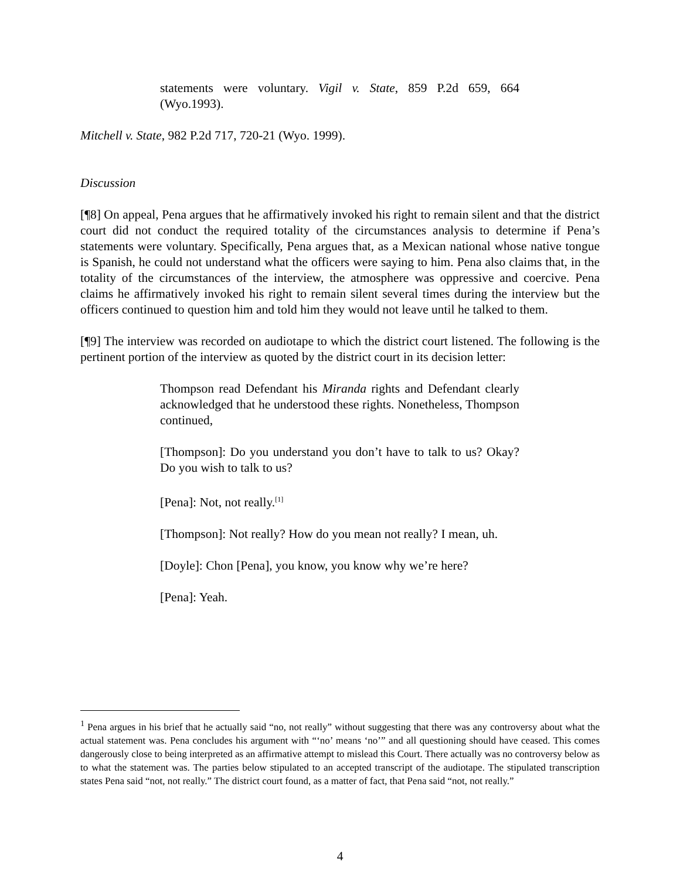statements were voluntary. Vigil v. State, 859 P.2d 659, 664 (Wyo.1993).
Mitchell v. State, 982 P.2d 717, 720-21 (Wyo. 1999).
Discussion
[¶8] On appeal, Pena argues that he affirmatively invoked his right to remain silent and that the district court did not conduct the required totality of the circumstances analysis to determine if Pena’s statements were voluntary. Specifically, Pena argues that, as a Mexican national whose native tongue is Spanish, he could not understand what the officers were saying to him. Pena also claims that, in the totality of the circumstances of the interview, the atmosphere was oppressive and coercive. Pena claims he affirmatively invoked his right to remain silent several times during the interview but the officers continued to question him and told him they would not leave until he talked to them.
[¶9] The interview was recorded on audiotape to which the district court listened. The following is the pertinent portion of the interview as quoted by the district court in its decision letter:
Thompson read Defendant his Miranda rights and Defendant clearly acknowledged that he understood these rights. Nonetheless, Thompson continued,
[Thompson]: Do you understand you don’t have to talk to us? Okay? Do you wish to talk to us?
[Pena]: Not, not really.<sup>[1]</sup>
[Thompson]: Not really? How do you mean not really? I mean, uh.
[Doyle]: Chon [Pena], you know, you know why we’re here?
[Pena]: Yeah.
<sup>1</sup> Pena argues in his brief that he actually said “no, not really” without suggesting that there was any controversy about what the actual statement was. Pena concludes his argument with “‘no’ means ‘no’” and all questioning should have ceased. This comes dangerously close to being interpreted as an affirmative attempt to mislead this Court. There actually was no controversy below as to what the statement was. The parties below stipulated to an accepted transcript of the audiotape. The stipulated transcription states Pena said “not, not really.” The district court found, as a matter of fact, that Pena said “not, not really.”
4